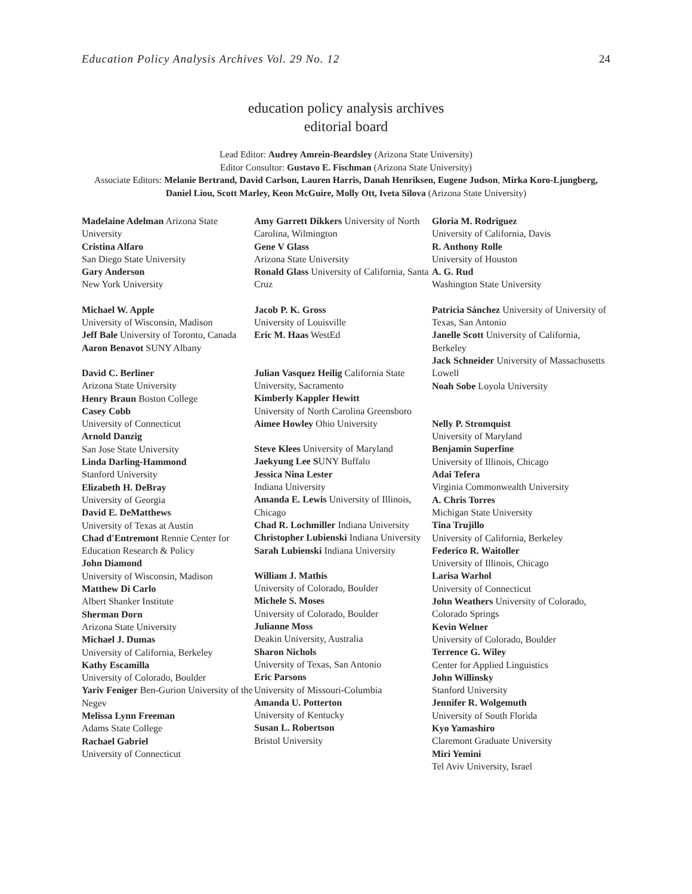Education Policy Analysis Archives Vol. 29 No. 12 24
education policy analysis archives
editorial board
Lead Editor: Audrey Amrein-Beardsley (Arizona State University)
Editor Consultor: Gustavo E. Fischman (Arizona State University)
Associate Editors: Melanie Bertrand, David Carlson, Lauren Harris, Danah Henriksen, Eugene Judson, Mirka Koro-Ljungberg, Daniel Liou, Scott Marley, Keon McGuire, Molly Ott, Iveta Silova (Arizona State University)
Madelaine Adelman Arizona State University
Cristina Alfaro
San Diego State University
Gary Anderson
New York University
Michael W. Apple
University of Wisconsin, Madison
Jeff Bale University of Toronto, Canada
Aaron Benavot SUNY Albany
David C. Berliner
Arizona State University
Henry Braun Boston College
Casey Cobb
University of Connecticut
Arnold Danzig
San Jose State University
Linda Darling-Hammond
Stanford University
Elizabeth H. DeBray
University of Georgia
David E. DeMatthews
University of Texas at Austin
Chad d'Entremont Rennie Center for Education Research & Policy
John Diamond
University of Wisconsin, Madison
Matthew Di Carlo
Albert Shanker Institute
Sherman Dorn
Arizona State University
Michael J. Dumas
University of California, Berkeley
Kathy Escamilla
University of Colorado, Boulder
Yariv Feniger Ben-Gurion University of the Negev
Melissa Lynn Freeman
Adams State College
Rachael Gabriel
University of Connecticut
Amy Garrett Dikkers University of North Carolina, Wilmington
Gene V Glass
Arizona State University
Ronald Glass University of California, Santa Cruz
Jacob P. K. Gross
University of Louisville
Eric M. Haas WestEd
Julian Vasquez Heilig California State University, Sacramento
Kimberly Kappler Hewitt
University of North Carolina Greensboro
Aimee Howley Ohio University
Steve Klees University of Maryland
Jaekyung Lee SUNY Buffalo
Jessica Nina Lester
Indiana University
Amanda E. Lewis University of Illinois, Chicago
Chad R. Lochmiller Indiana University
Christopher Lubienski Indiana University
Sarah Lubienski Indiana University
William J. Mathis
University of Colorado, Boulder
Michele S. Moses
University of Colorado, Boulder
Julianne Moss
Deakin University, Australia
Sharon Nichols
University of Texas, San Antonio
Eric Parsons
University of Missouri-Columbia
Amanda U. Potterton
University of Kentucky
Susan L. Robertson
Bristol University
Gloria M. Rodriguez
University of California, Davis
R. Anthony Rolle
University of Houston
A. G. Rud
Washington State University
Patricia Sánchez University of University of Texas, San Antonio
Janelle Scott University of California, Berkeley
Jack Schneider University of Massachusetts Lowell
Noah Sobe Loyola University
Nelly P. Stromquist
University of Maryland
Benjamin Superfine
University of Illinois, Chicago
Adai Tefera
Virginia Commonwealth University
A. Chris Torres
Michigan State University
Tina Trujillo
University of California, Berkeley
Federico R. Waitoller
University of Illinois, Chicago
Larisa Warhol
University of Connecticut
John Weathers University of Colorado, Colorado Springs
Kevin Welner
University of Colorado, Boulder
Terrence G. Wiley
Center for Applied Linguistics
John Willinsky
Stanford University
Jennifer R. Wolgemuth
University of South Florida
Kyo Yamashiro
Claremont Graduate University
Miri Yemini
Tel Aviv University, Israel